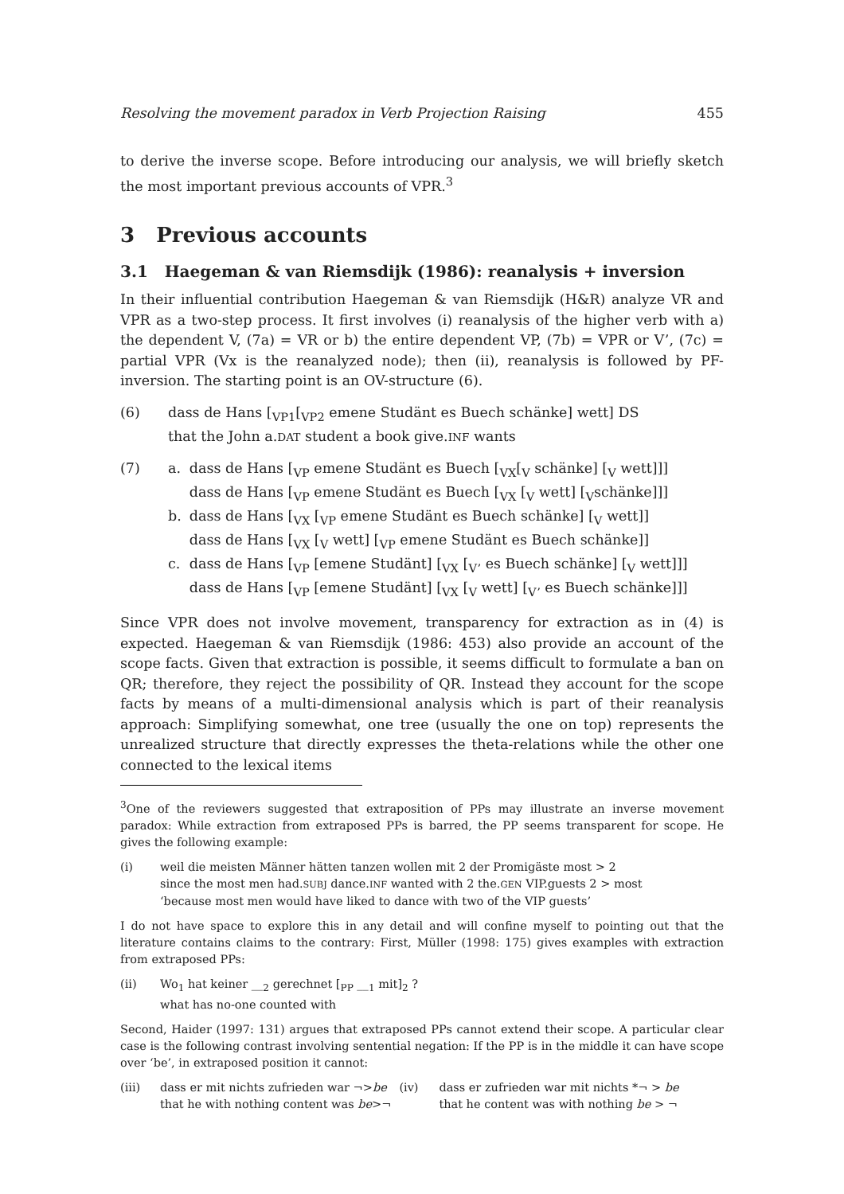Resolving the movement paradox in Verb Projection Raising 455
to derive the inverse scope. Before introducing our analysis, we will briefly sketch the most important previous accounts of VPR.<sup>3</sup>
3 Previous accounts
3.1 Haegeman & van Riemsdijk (1986): reanalysis + inversion
In their influential contribution Haegeman & van Riemsdijk (H&R) analyze VR and VPR as a two-step process. It first involves (i) reanalysis of the higher verb with a) the dependent V, (7a) = VR or b) the entire dependent VP, (7b) = VPR or V’, (7c) = partial VPR (Vx is the reanalyzed node); then (ii), reanalysis is followed by PF-inversion. The starting point is an OV-structure (6).
| (6) | dass de Hans [<sub>VP1</sub>[<sub>VP2</sub> emene Studänt es Buech schänke] wett] DS that the John a. DAT student a book give. INF wants |
| (7) | a. | dass de Hans [<sub>VP</sub> emene Studänt es Buech [<sub>VX</sub>[<sub>V</sub> schänke] [<sub>V</sub> wett]]] dass de Hans [<sub>VP</sub> emene Studänt es Buech [<sub>VX</sub> [<sub>V</sub> wett] [<sub>V</sub>schänke]]] |
| | b. | dass de Hans [<sub>VX</sub> [<sub>VP</sub> emene Studänt es Buech schänke] [<sub>V</sub> wett]] dass de Hans [<sub>VX</sub> [<sub>V</sub> wett] [<sub>VP</sub> emene Studänt es Buech schänke]] |
| | c. | dass de Hans [<sub>VP</sub> [emene Studänt] [<sub>VX</sub> [<sub>V’</sub> es Buech schänke] [<sub>V</sub> wett]]] dass de Hans [<sub>VP</sub> [emene Studänt] [<sub>VX</sub> [<sub>V</sub> wett] [<sub>V’</sub> es Buech schänke]]] |
Since VPR does not involve movement, transparency for extraction as in (4) is expected. Haegeman & van Riemsdijk (1986: 453) also provide an account of the scope facts. Given that extraction is possible, it seems difficult to formulate a ban on QR; therefore, they reject the possibility of QR. Instead they account for the scope facts by means of a multi-dimensional analysis which is part of their reanalysis approach: Simplifying somewhat, one tree (usually the one on top) represents the unrealized structure that directly expresses the theta-relations while the other one connected to the lexical items
<sup>3</sup> One of the reviewers suggested that extraposition of PPs may illustrate an inverse movement paradox: While extraction from extraposed PPs is barred, the PP seems transparent for scope. He gives the following example:
| (i) | weil die meisten Männer hätten tanzen wollen mit 2 der Promigäste most > 2 since the most men had. SUBJ dance. INF wanted with 2 the. GEN VIP.guests 2 > most ‘because most men would have liked to dance with two of the VIP guests’ |
I do not have space to explore this in any detail and will confine myself to pointing out that the literature contains claims to the contrary: First, Müller (1998: 175) gives examples with extraction from extraposed PPs:
| (ii) | Wo<sub>1</sub> hat keiner __<sub>2</sub> gerechnet [<sub>PP</sub> __<sub>1</sub> mit]<sub>2</sub> ? what has no-one counted with |
Second, Haider (1997: 131) argues that extraposed PPs cannot extend their scope. A particular clear case is the following contrast involving sentential negation: If the PP is in the middle it can have scope over ‘be’, in extraposed position it cannot:
| (iii) | dass er mit nichts zufrieden war ¬> be that he with nothing content was be >¬ | (iv) | dass er zufrieden war mit nichts *¬ > be that he content was with nothing be > ¬ |